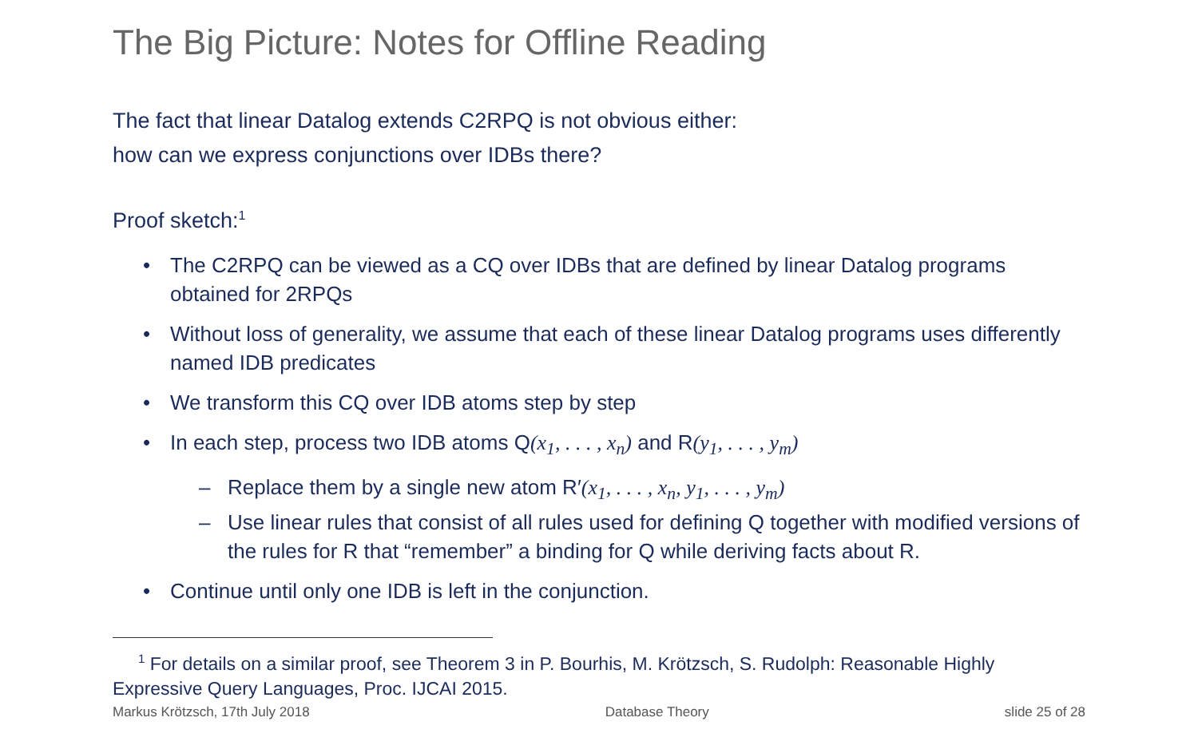The Big Picture: Notes for Offline Reading
The fact that linear Datalog extends C2RPQ is not obvious either:
how can we express conjunctions over IDBs there?
Proof sketch:<sup>1</sup>
• The C2RPQ can be viewed as a CQ over IDBs that are defined by linear Datalog programs obtained for 2RPQs
• Without loss of generality, we assume that each of these linear Datalog programs uses differently named IDB predicates
• We transform this CQ over IDB atoms step by step
• In each step, process two IDB atoms Q(x<sub>1</sub>, . . . , x<sub>n</sub>) and R(y<sub>1</sub>, . . . , y<sub>m</sub>)
– Replace them by a single new atom R′(x<sub>1</sub>, . . . , x<sub>n</sub>, y<sub>1</sub>, . . . , y<sub>m</sub>)
– Use linear rules that consist of all rules used for defining Q together with modified versions of the rules for R that “remember” a binding for Q while deriving facts about R.
• Continue until only one IDB is left in the conjunction.
<sup>1</sup> For details on a similar proof, see Theorem 3 in P. Bourhis, M. Krötzsch, S. Rudolph: Reasonable Highly Expressive Query Languages, Proc. IJCAI 2015.
Markus Krötzsch, 17th July 2018 Database Theory slide 25 of 28